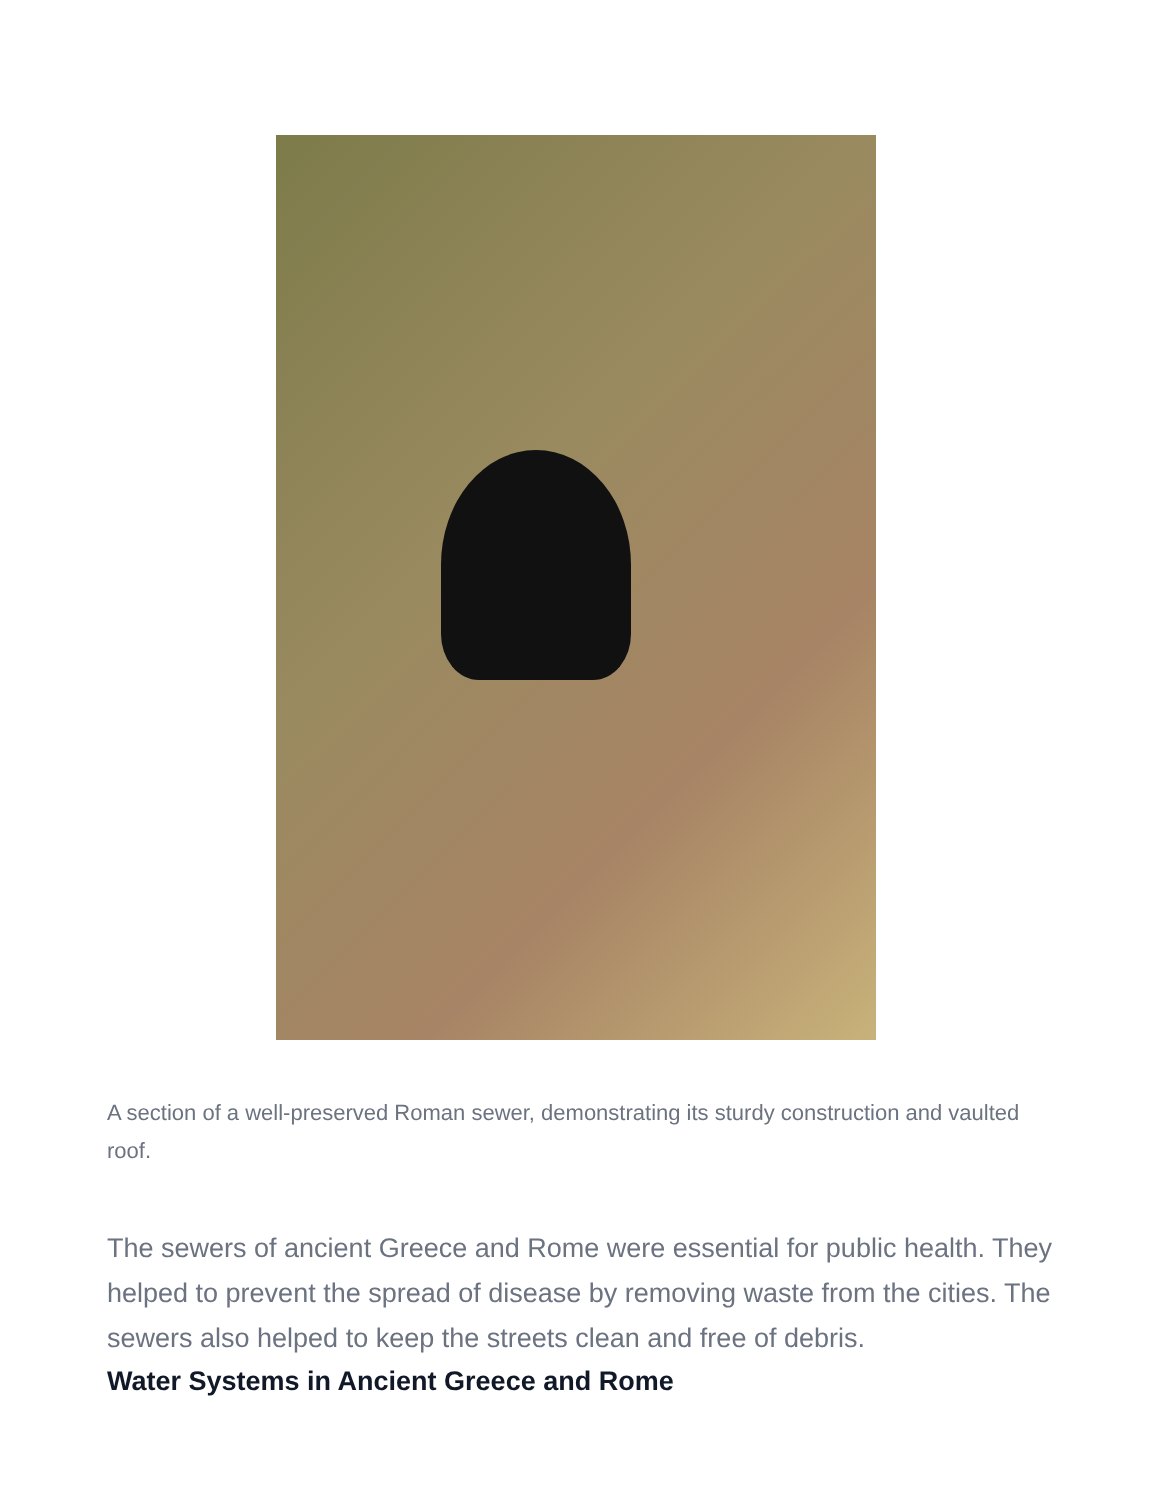A section of a well-preserved Roman sewer, demonstrating its sturdy construction and vaulted roof.
The sewers of ancient Greece and Rome were essential for public health. They helped to prevent the spread of disease by removing waste from the cities. The sewers also helped to keep the streets clean and free of debris.
Water Systems in Ancient Greece and Rome